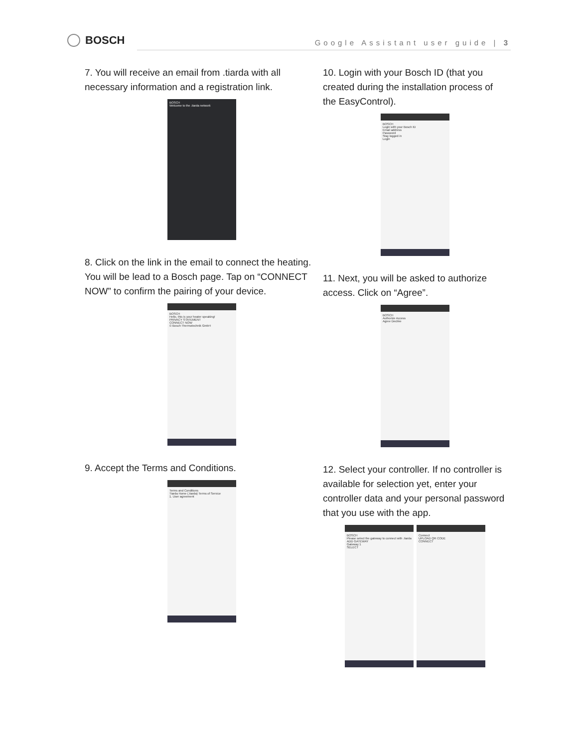BOSCH
Google Assistant user guide | 3
7. You will receive an email from .tiarda with all necessary information and a registration link.
BOSCH
Welcome to the .tiarda network
8. Click on the link in the email to connect the heating. You will be lead to a Bosch page. Tap on “CONNECT NOW” to confirm the pairing of your device.
BOSCH
Hello, this is your heater speaking!
PRIVACY STATEMENT
CONNECT NOW
© Bosch Thermotechnik GmbH
9. Accept the Terms and Conditions.
Terms and Conditions
Tiarda Home (.tiarda) Terms of Service
1. User agreement
10. Login with your Bosch ID (that you created during the installation process of the EasyControl).
BOSCH
Login with your Bosch ID
Email address
Password
Stay logged in
Login
11. Next, you will be asked to authorize access. Click on “Agree”.
BOSCH
Authorize Access
Agree Decline
12. Select your controller. If no controller is available for selection yet, enter your controller data and your personal password that you use with the app.
BOSCH
Please select the gateway to connect with .tiarda
ADD GATEWAY
Gateway 1
SELECT
Connect
UPLOAD QR CODE
CONNECT